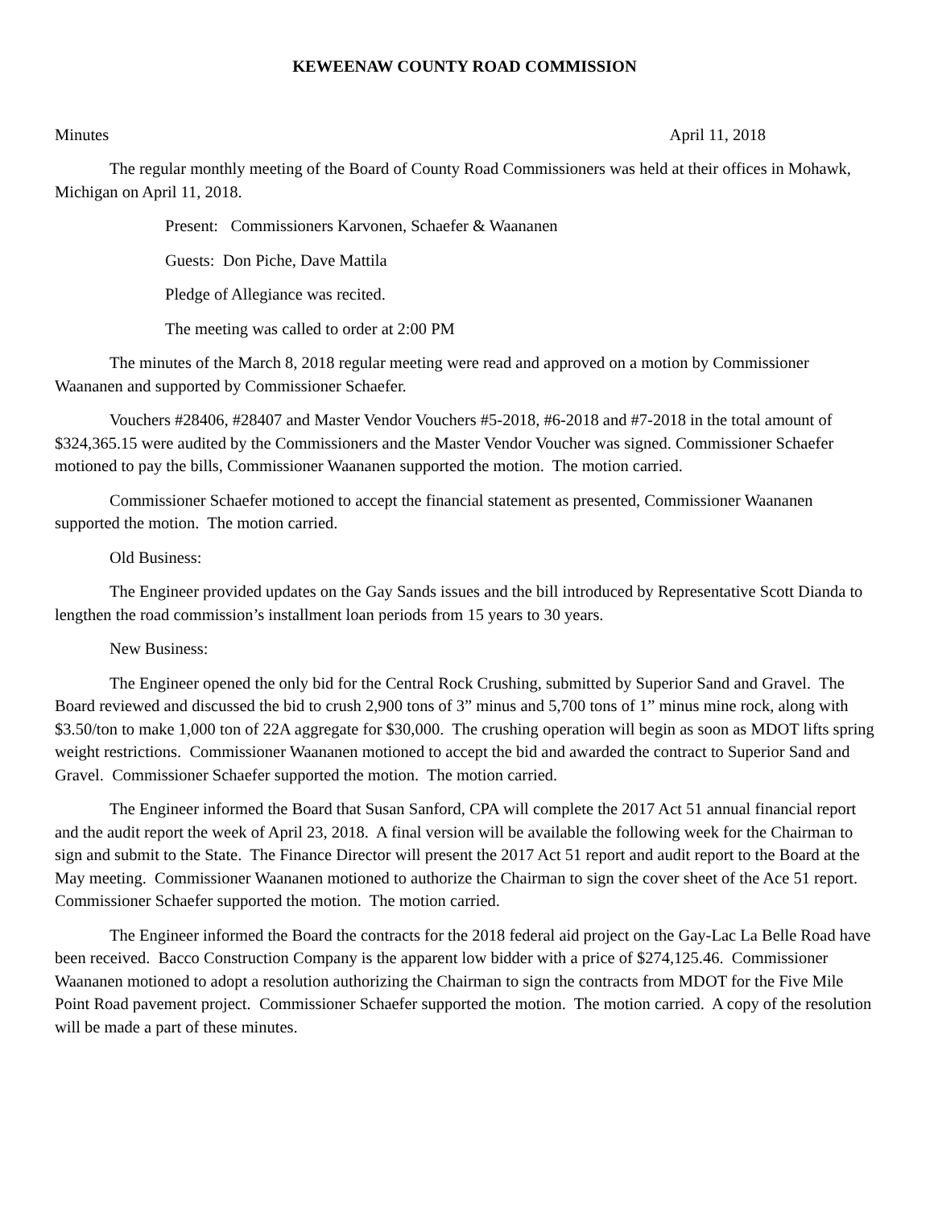KEWEENAW COUNTY ROAD COMMISSION
Minutes April 11, 2018
The regular monthly meeting of the Board of County Road Commissioners was held at their offices in Mohawk, Michigan on April 11, 2018.
Present: Commissioners Karvonen, Schaefer & Waananen
Guests: Don Piche, Dave Mattila
Pledge of Allegiance was recited.
The meeting was called to order at 2:00 PM
The minutes of the March 8, 2018 regular meeting were read and approved on a motion by Commissioner Waananen and supported by Commissioner Schaefer.
Vouchers #28406, #28407 and Master Vendor Vouchers #5-2018, #6-2018 and #7-2018 in the total amount of $324,365.15 were audited by the Commissioners and the Master Vendor Voucher was signed. Commissioner Schaefer motioned to pay the bills, Commissioner Waananen supported the motion. The motion carried.
Commissioner Schaefer motioned to accept the financial statement as presented, Commissioner Waananen supported the motion. The motion carried.
Old Business:
The Engineer provided updates on the Gay Sands issues and the bill introduced by Representative Scott Dianda to lengthen the road commission’s installment loan periods from 15 years to 30 years.
New Business:
The Engineer opened the only bid for the Central Rock Crushing, submitted by Superior Sand and Gravel. The Board reviewed and discussed the bid to crush 2,900 tons of 3” minus and 5,700 tons of 1” minus mine rock, along with $3.50/ton to make 1,000 ton of 22A aggregate for $30,000. The crushing operation will begin as soon as MDOT lifts spring weight restrictions. Commissioner Waananen motioned to accept the bid and awarded the contract to Superior Sand and Gravel. Commissioner Schaefer supported the motion. The motion carried.
The Engineer informed the Board that Susan Sanford, CPA will complete the 2017 Act 51 annual financial report and the audit report the week of April 23, 2018. A final version will be available the following week for the Chairman to sign and submit to the State. The Finance Director will present the 2017 Act 51 report and audit report to the Board at the May meeting. Commissioner Waananen motioned to authorize the Chairman to sign the cover sheet of the Ace 51 report. Commissioner Schaefer supported the motion. The motion carried.
The Engineer informed the Board the contracts for the 2018 federal aid project on the Gay-Lac La Belle Road have been received. Bacco Construction Company is the apparent low bidder with a price of $274,125.46. Commissioner Waananen motioned to adopt a resolution authorizing the Chairman to sign the contracts from MDOT for the Five Mile Point Road pavement project. Commissioner Schaefer supported the motion. The motion carried. A copy of the resolution will be made a part of these minutes.